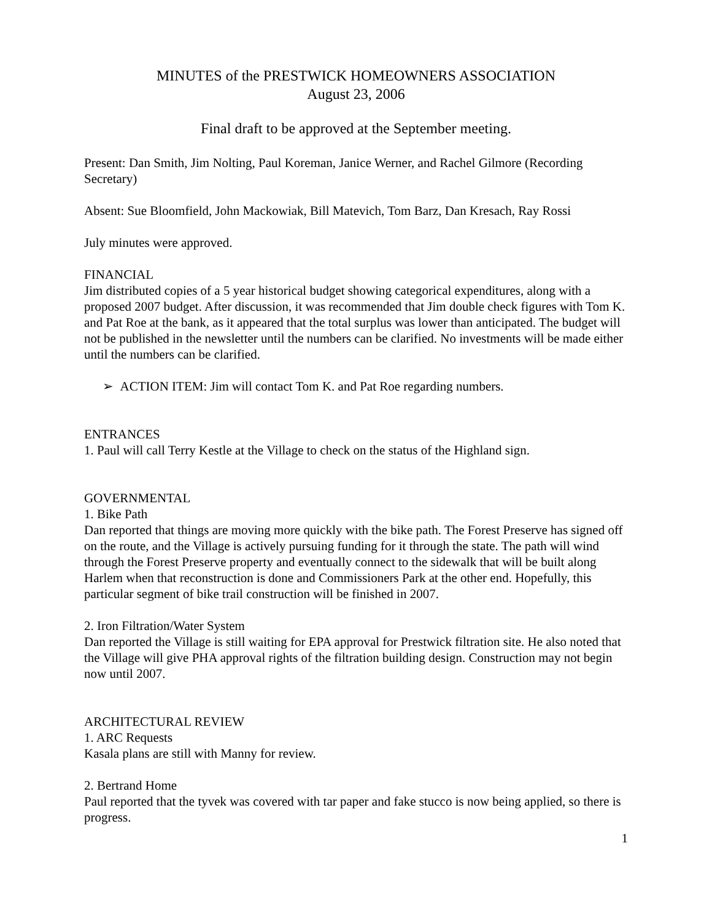MINUTES of the PRESTWICK HOMEOWNERS ASSOCIATION
August 23, 2006
Final draft to be approved at the September meeting.
Present: Dan Smith, Jim Nolting, Paul Koreman, Janice Werner, and Rachel Gilmore (Recording Secretary)
Absent: Sue Bloomfield, John Mackowiak, Bill Matevich, Tom Barz, Dan Kresach, Ray Rossi
July minutes were approved.
FINANCIAL
Jim distributed copies of a 5 year historical budget showing categorical expenditures, along with a proposed 2007 budget. After discussion, it was recommended that Jim double check figures with Tom K. and Pat Roe at the bank, as it appeared that the total surplus was lower than anticipated. The budget will not be published in the newsletter until the numbers can be clarified. No investments will be made either until the numbers can be clarified.
➢ ACTION ITEM: Jim will contact Tom K. and Pat Roe regarding numbers.
ENTRANCES
1. Paul will call Terry Kestle at the Village to check on the status of the Highland sign.
GOVERNMENTAL
1. Bike Path
Dan reported that things are moving more quickly with the bike path. The Forest Preserve has signed off on the route, and the Village is actively pursuing funding for it through the state. The path will wind through the Forest Preserve property and eventually connect to the sidewalk that will be built along Harlem when that reconstruction is done and Commissioners Park at the other end. Hopefully, this particular segment of bike trail construction will be finished in 2007.
2. Iron Filtration/Water System
Dan reported the Village is still waiting for EPA approval for Prestwick filtration site. He also noted that the Village will give PHA approval rights of the filtration building design. Construction may not begin now until 2007.
ARCHITECTURAL REVIEW
1. ARC Requests
Kasala plans are still with Manny for review.
2. Bertrand Home
Paul reported that the tyvek was covered with tar paper and fake stucco is now being applied, so there is progress.
1